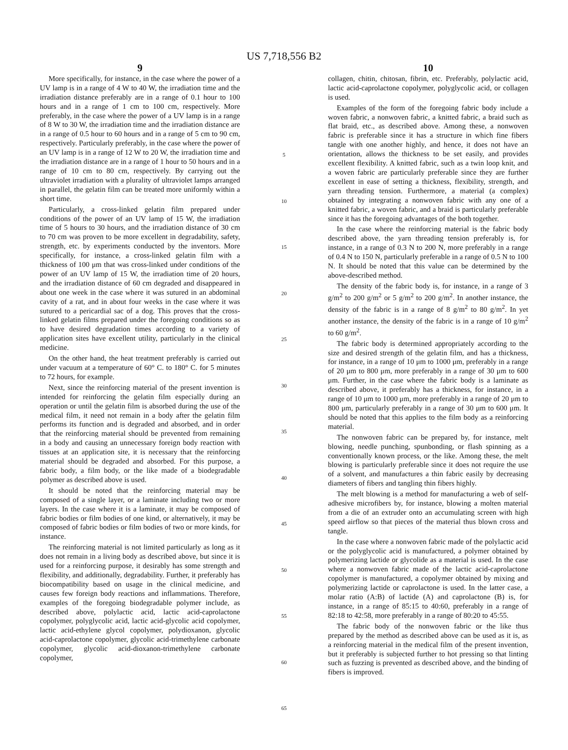US 7,718,556 B2
9
More specifically, for instance, in the case where the power of a UV lamp is in a range of 4 W to 40 W, the irradiation time and the irradiation distance preferably are in a range of 0.1 hour to 100 hours and in a range of 1 cm to 100 cm, respectively. More preferably, in the case where the power of a UV lamp is in a range of 8 W to 30 W, the irradiation time and the irradiation distance are in a range of 0.5 hour to 60 hours and in a range of 5 cm to 90 cm, respectively. Particularly preferably, in the case where the power of an UV lamp is in a range of 12 W to 20 W, the irradiation time and the irradiation distance are in a range of 1 hour to 50 hours and in a range of 10 cm to 80 cm, respectively. By carrying out the ultraviolet irradiation with a plurality of ultraviolet lamps arranged in parallel, the gelatin film can be treated more uniformly within a short time.
Particularly, a cross-linked gelatin film prepared under conditions of the power of an UV lamp of 15 W, the irradiation time of 5 hours to 30 hours, and the irradiation distance of 30 cm to 70 cm was proven to be more excellent in degradability, safety, strength, etc. by experiments conducted by the inventors. More specifically, for instance, a cross-linked gelatin film with a thickness of 100 μm that was cross-linked under conditions of the power of an UV lamp of 15 W, the irradiation time of 20 hours, and the irradiation distance of 60 cm degraded and disappeared in about one week in the case where it was sutured in an abdominal cavity of a rat, and in about four weeks in the case where it was sutured to a pericardial sac of a dog. This proves that the cross-linked gelatin films prepared under the foregoing conditions so as to have desired degradation times according to a variety of application sites have excellent utility, particularly in the clinical medicine.
On the other hand, the heat treatment preferably is carried out under vacuum at a temperature of 60° C. to 180° C. for 5 minutes to 72 hours, for example.
Next, since the reinforcing material of the present invention is intended for reinforcing the gelatin film especially during an operation or until the gelatin film is absorbed during the use of the medical film, it need not remain in a body after the gelatin film performs its function and is degraded and absorbed, and in order that the reinforcing material should be prevented from remaining in a body and causing an unnecessary foreign body reaction with tissues at an application site, it is necessary that the reinforcing material should be degraded and absorbed. For this purpose, a fabric body, a film body, or the like made of a biodegradable polymer as described above is used.
It should be noted that the reinforcing material may be composed of a single layer, or a laminate including two or more layers. In the case where it is a laminate, it may be composed of fabric bodies or film bodies of one kind, or alternatively, it may be composed of fabric bodies or film bodies of two or more kinds, for instance.
The reinforcing material is not limited particularly as long as it does not remain in a living body as described above, but since it is used for a reinforcing purpose, it desirably has some strength and flexibility, and additionally, degradability. Further, it preferably has biocompatibility based on usage in the clinical medicine, and causes few foreign body reactions and inflammations. Therefore, examples of the foregoing biodegradable polymer include, as described above, polylactic acid, lactic acid-caprolactone copolymer, polyglycolic acid, lactic acid-glycolic acid copolymer, lactic acid-ethylene glycol copolymer, polydioxanon, glycolic acid-caprolactone copolymer, glycolic acid-trimethylene carbonate copolymer, glycolic acid-dioxanon-trimethylene carbonate copolymer,
5
10
15
20
25
30
35
40
45
50
55
60
65
10
collagen, chitin, chitosan, fibrin, etc. Preferably, polylactic acid, lactic acid-caprolactone copolymer, polyglycolic acid, or collagen is used.
Examples of the form of the foregoing fabric body include a woven fabric, a nonwoven fabric, a knitted fabric, a braid such as flat braid, etc., as described above. Among these, a nonwoven fabric is preferable since it has a structure in which fine fibers tangle with one another highly, and hence, it does not have an orientation, allows the thickness to be set easily, and provides excellent flexibility. A knitted fabric, such as a twin loop knit, and a woven fabric are particularly preferable since they are further excellent in ease of setting a thickness, flexibility, strength, and yarn threading tension. Furthermore, a material (a complex) obtained by integrating a nonwoven fabric with any one of a knitted fabric, a woven fabric, and a braid is particularly preferable since it has the foregoing advantages of the both together.
In the case where the reinforcing material is the fabric body described above, the yarn threading tension preferably is, for instance, in a range of 0.3 N to 200 N, more preferably in a range of 0.4 N to 150 N, particularly preferable in a range of 0.5 N to 100 N. It should be noted that this value can be determined by the above-described method.
The density of the fabric body is, for instance, in a range of 3 g/m<sup>2</sup> to 200 g/m<sup>2</sup> or 5 g/m<sup>2</sup> to 200 g/m<sup>2</sup>. In another instance, the density of the fabric is in a range of 8 g/m<sup>2</sup> to 80 g/m<sup>2</sup>. In yet another instance, the density of the fabric is in a range of 10 g/m<sup>2</sup> to 60 g/m<sup>2</sup>.
The fabric body is determined appropriately according to the size and desired strength of the gelatin film, and has a thickness, for instance, in a range of 10 μm to 1000 μm, preferably in a range of 20 μm to 800 μm, more preferably in a range of 30 μm to 600 μm. Further, in the case where the fabric body is a laminate as described above, it preferably has a thickness, for instance, in a range of 10 μm to 1000 μm, more preferably in a range of 20 μm to 800 μm, particularly preferably in a range of 30 μm to 600 μm. It should be noted that this applies to the film body as a reinforcing material.
The nonwoven fabric can be prepared by, for instance, melt blowing, needle punching, spunbonding, or flash spinning as a conventionally known process, or the like. Among these, the melt blowing is particularly preferable since it does not require the use of a solvent, and manufactures a thin fabric easily by decreasing diameters of fibers and tangling thin fibers highly.
The melt blowing is a method for manufacturing a web of self-adhesive microfibers by, for instance, blowing a molten material from a die of an extruder onto an accumulating screen with high speed airflow so that pieces of the material thus blown cross and tangle.
In the case where a nonwoven fabric made of the polylactic acid or the polyglycolic acid is manufactured, a polymer obtained by polymerizing lactide or glycolide as a material is used. In the case where a nonwoven fabric made of the lactic acid-caprolactone copolymer is manufactured, a copolymer obtained by mixing and polymerizing lactide or caprolactone is used. In the latter case, a molar ratio (A:B) of lactide (A) and caprolactone (B) is, for instance, in a range of 85:15 to 40:60, preferably in a range of 82:18 to 42:58, more preferably in a range of 80:20 to 45:55.
The fabric body of the nonwoven fabric or the like thus prepared by the method as described above can be used as it is, as a reinforcing material in the medical film of the present invention, but it preferably is subjected further to hot pressing so that linting such as fuzzing is prevented as described above, and the binding of fibers is improved.